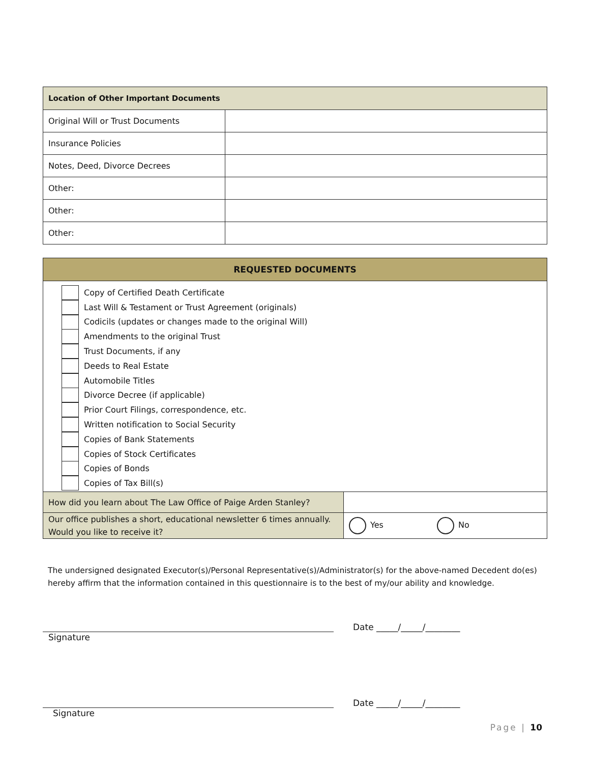| Location of Other Important Documents | |
| --- | --- |
| Original Will or Trust Documents | |
| Insurance Policies | |
| Notes, Deed, Divorce Decrees | |
| Other: | |
| Other: | |
| Other: | |
| REQUESTED DOCUMENTS | |
| --- | --- |
| Copy of Certified Death Certificate Last Will & Testament or Trust Agreement (originals) Codicils (updates or changes made to the original Will) Amendments to the original Trust Trust Documents, if any Deeds to Real Estate Automobile Titles Divorce Decree (if applicable) Prior Court Filings, correspondence, etc. Written notification to Social Security Copies of Bank Statements Copies of Stock Certificates Copies of Bonds Copies of Tax Bill(s) | |
| How did you learn about The Law Office of Paige Arden Stanley? | |
| Our office publishes a short, educational newsletter 6 times annually. Would you like to receive it? | Yes No |
The undersigned designated Executor(s)/Personal Representative(s)/Administrator(s) for the above-named Decedent do(es) hereby affirm that the information contained in this questionnaire is to the best of my/our ability and knowledge.
Date _____/_____/________
Signature
Date _____/_____/________
Signature
Page | 10